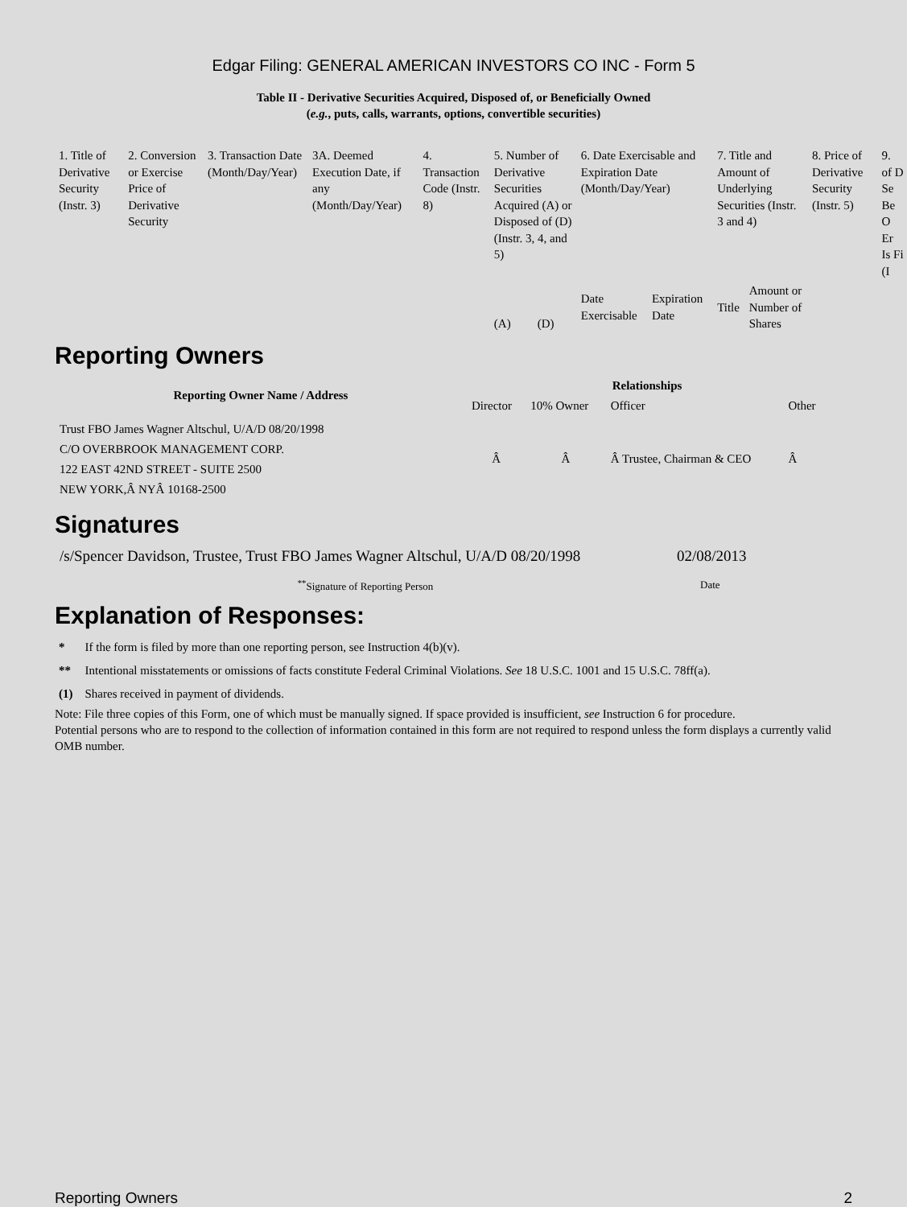Edgar Filing: GENERAL AMERICAN INVESTORS CO INC - Form 5
Table II - Derivative Securities Acquired, Disposed of, or Beneficially Owned
(e.g., puts, calls, warrants, options, convertible securities)
| 1. Title of Derivative Security (Instr. 3) | 2. Conversion or Exercise Price of Derivative Security | 3. Transaction Date (Month/Day/Year) | 3A. Deemed Execution Date, if any (Month/Day/Year) | 4. Transaction Code (Instr. 8) | 5. Number of Derivative Securities Acquired (A) or Disposed of (D) (Instr. 3, 4, and 5) | | 6. Date Exercisable and Expiration Date (Month/Day/Year) | | 7. Title and Amount of Underlying Securities (Instr. 3 and 4) | | 8. Price of Derivative Security (Instr. 5) | 9. of D Se Be O Er Is Fi (I |
| | | | | | (A) | (D) | Date Exercisable | Expiration Date | Title | Amount or Number of Shares | | |
Reporting Owners
| Reporting Owner Name / Address | Relationships | | | |
| --- | --- | --- | --- | --- |
| | Director | 10% Owner | Officer | Other |
| Trust FBO James Wagner Altschul, U/A/D 08/20/1998 C/O OVERBROOK MANAGEMENT CORP. 122 EAST 42ND STREET - SUITE 2500 NEW YORK,Â NYÂ 10168-2500 | Â | Â | Â Trustee, Chairman & CEO | Â |
Signatures
| /s/Spencer Davidson, Trustee, Trust FBO James Wagner Altschul, U/A/D 08/20/1998 | 02/08/2013 |
| <sup>**</sup> Signature of Reporting Person | Date |
Explanation of Responses:
| * | If the form is filed by more than one reporting person, see Instruction 4(b)(v). |
| ** | Intentional misstatements or omissions of facts constitute Federal Criminal Violations. See 18 U.S.C. 1001 and 15 U.S.C. 78ff(a). |
| (1) | Shares received in payment of dividends. |
Note: File three copies of this Form, one of which must be manually signed. If space provided is insufficient, see Instruction 6 for procedure.
Potential persons who are to respond to the collection of information contained in this form are not required to respond unless the form displays a currently valid OMB number.
Reporting Owners 2